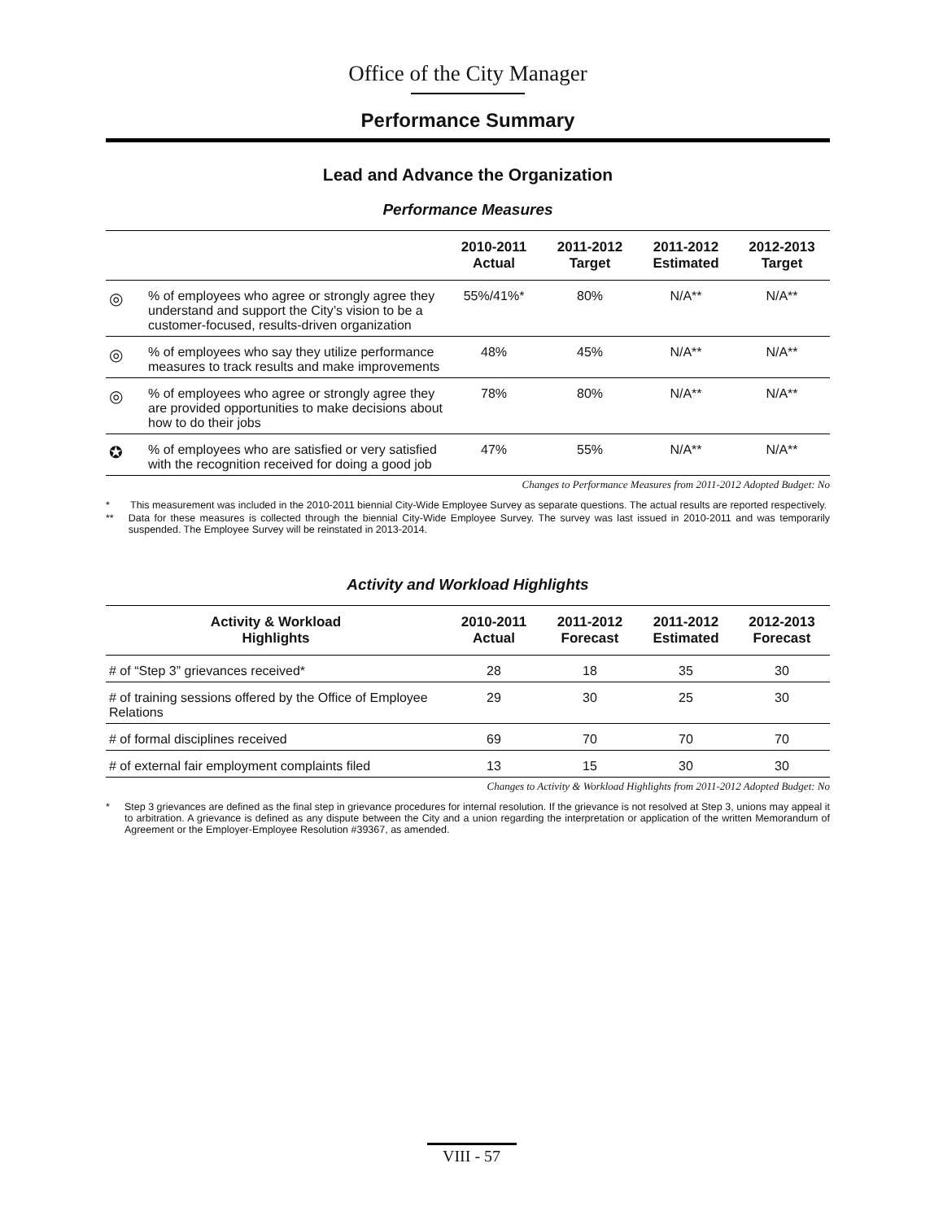Office of the City Manager
Performance Summary
Lead and Advance the Organization
Performance Measures
| | | 2010-2011 Actual | 2011-2012 Target | 2011-2012 Estimated | 2012-2013 Target |
| --- | --- | --- | --- | --- | --- |
| ◎ | % of employees who agree or strongly agree they understand and support the City’s vision to be a customer-focused, results-driven organization | 55%/41%* | 80% | N/A** | N/A** |
| ◎ | % of employees who say they utilize performance measures to track results and make improvements | 48% | 45% | N/A** | N/A** |
| ◎ | % of employees who agree or strongly agree they are provided opportunities to make decisions about how to do their jobs | 78% | 80% | N/A** | N/A** |
| ✪ | % of employees who are satisfied or very satisfied with the recognition received for doing a good job | 47% | 55% | N/A** | N/A** |
Changes to Performance Measures from 2011-2012 Adopted Budget: No
* This measurement was included in the 2010-2011 biennial City-Wide Employee Survey as separate questions. The actual results are reported respectively.
** Data for these measures is collected through the biennial City-Wide Employee Survey. The survey was last issued in 2010-2011 and was temporarily suspended. The Employee Survey will be reinstated in 2013-2014.
Activity and Workload Highlights
| Activity & Workload Highlights | 2010-2011 Actual | 2011-2012 Forecast | 2011-2012 Estimated | 2012-2013 Forecast |
| --- | --- | --- | --- | --- |
| # of “Step 3” grievances received* | 28 | 18 | 35 | 30 |
| # of training sessions offered by the Office of Employee Relations | 29 | 30 | 25 | 30 |
| # of formal disciplines received | 69 | 70 | 70 | 70 |
| # of external fair employment complaints filed | 13 | 15 | 30 | 30 |
Changes to Activity & Workload Highlights from 2011-2012 Adopted Budget: No
* Step 3 grievances are defined as the final step in grievance procedures for internal resolution. If the grievance is not resolved at Step 3, unions may appeal it to arbitration. A grievance is defined as any dispute between the City and a union regarding the interpretation or application of the written Memorandum of Agreement or the Employer-Employee Resolution #39367, as amended.
VIII - 57